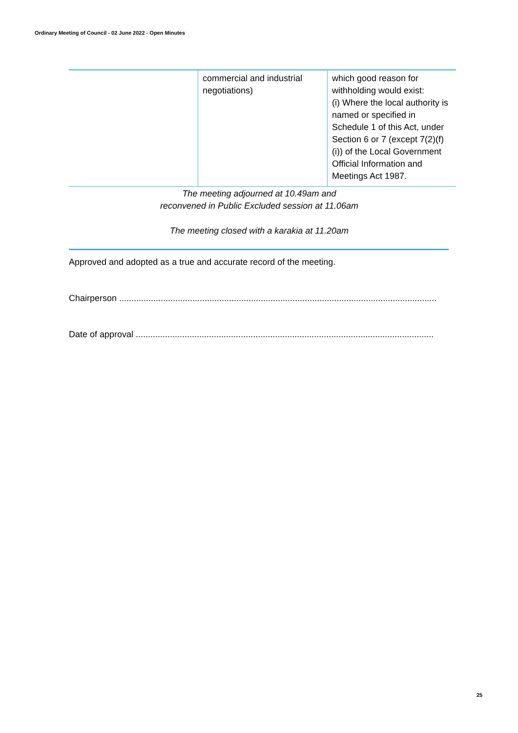Ordinary Meeting of Council - 02 June 2022 - Open Minutes
| | commercial and industrial negotiations) | which good reason for withholding would exist: (i) Where the local authority is named or specified in Schedule 1 of this Act, under Section 6 or 7 (except 7(2)(f)(i)) of the Local Government Official Information and Meetings Act 1987. |
The meeting adjourned at 10.49am and
reconvened in Public Excluded session at 11.06am
The meeting closed with a karakia at 11.20am
Approved and adopted as a true and accurate record of the meeting.
Chairperson ..................................................................................................................................
Date of approval ..........................................................................................................................
25